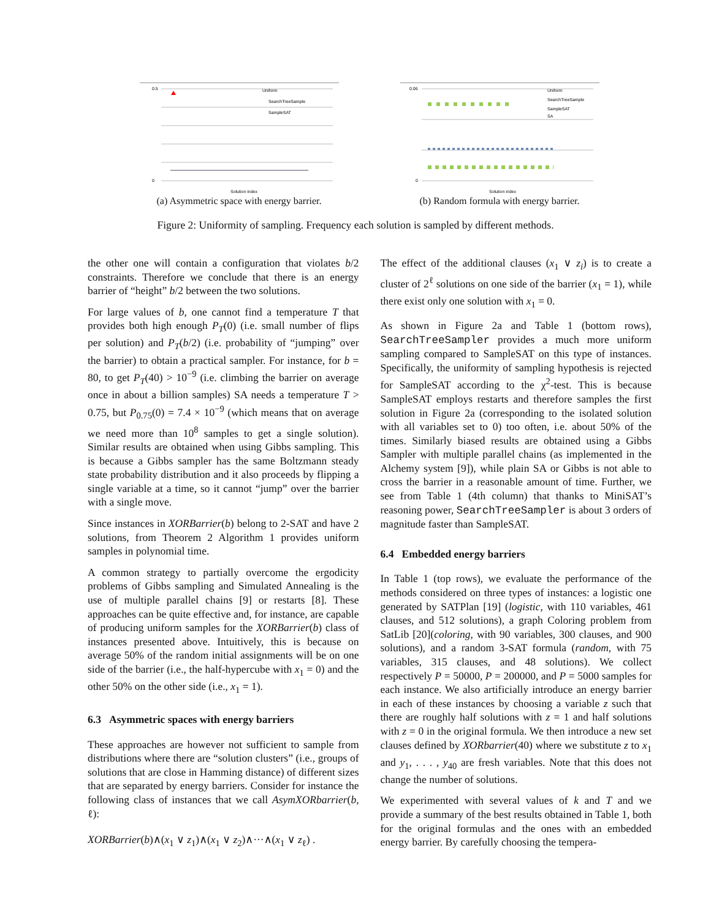0.5
0
Uniform
SearchTreeSample
SampleSAT
Solution index
(a) Asymmetric space with energy barrier.
0.06
0
Uniform
SearchTreeSample
SampleSAT
SA
Solution index
(b) Random formula with energy barrier.
Figure 2: Uniformity of sampling. Frequency each solution is sampled by different methods.
the other one will contain a configuration that violates b/2 constraints. Therefore we conclude that there is an energy barrier of “height” b/2 between the two solutions.
For large values of b, one cannot find a temperature T that provides both high enough P<sub>T</sub>(0) (i.e. small number of flips per solution) and P<sub>T</sub>(b/2) (i.e. probability of “jumping” over the barrier) to obtain a practical sampler. For instance, for b = 80, to get P<sub>T</sub>(40) > 10<sup>−9</sup> (i.e. climbing the barrier on average once in about a billion samples) SA needs a temperature T > 0.75, but P<sub>0.75</sub>(0) = 7.4 × 10<sup>−9</sup> (which means that on average we need more than 10<sup>8</sup> samples to get a single solution). Similar results are obtained when using Gibbs sampling. This is because a Gibbs sampler has the same Boltzmann steady state probability distribution and it also proceeds by flipping a single variable at a time, so it cannot “jump” over the barrier with a single move.
Since instances in XORBarrier(b) belong to 2-SAT and have 2 solutions, from Theorem 2 Algorithm 1 provides uniform samples in polynomial time.
A common strategy to partially overcome the ergodicity problems of Gibbs sampling and Simulated Annealing is the use of multiple parallel chains [9] or restarts [8]. These approaches can be quite effective and, for instance, are capable of producing uniform samples for the XORBarrier(b) class of instances presented above. Intuitively, this is because on average 50% of the random initial assignments will be on one side of the barrier (i.e., the half-hypercube with x<sub>1</sub> = 0) and the other 50% on the other side (i.e., x<sub>1</sub> = 1).
6.3 Asymmetric spaces with energy barriers
These approaches are however not sufficient to sample from distributions where there are “solution clusters” (i.e., groups of solutions that are close in Hamming distance) of different sizes that are separated by energy barriers. Consider for instance the following class of instances that we call AsymXORbarrier(b, ℓ):
XORBarrier(b)∧(x<sub>1</sub> ∨ z<sub>1</sub>)∧(x<sub>1</sub> ∨ z<sub>2</sub>)∧···∧(x<sub>1</sub> ∨ z<sub>ℓ</sub>) .
The effect of the additional clauses (x<sub>1</sub> ∨ z<sub>i</sub>) is to create a cluster of 2<sup>ℓ</sup> solutions on one side of the barrier (x<sub>1</sub> = 1), while there exist only one solution with x<sub>1</sub> = 0.
As shown in Figure 2a and Table 1 (bottom rows), SearchTreeSampler provides a much more uniform sampling compared to SampleSAT on this type of instances. Specifically, the uniformity of sampling hypothesis is rejected for SampleSAT according to the χ<sup>2</sup>-test. This is because SampleSAT employs restarts and therefore samples the first solution in Figure 2a (corresponding to the isolated solution with all variables set to 0) too often, i.e. about 50% of the times. Similarly biased results are obtained using a Gibbs Sampler with multiple parallel chains (as implemented in the Alchemy system [9]), while plain SA or Gibbs is not able to cross the barrier in a reasonable amount of time. Further, we see from Table 1 (4th column) that thanks to MiniSAT’s reasoning power, SearchTreeSampler is about 3 orders of magnitude faster than SampleSAT.
6.4 Embedded energy barriers
In Table 1 (top rows), we evaluate the performance of the methods considered on three types of instances: a logistic one generated by SATPlan [19] (logistic, with 110 variables, 461 clauses, and 512 solutions), a graph Coloring problem from SatLib [20](coloring, with 90 variables, 300 clauses, and 900 solutions), and a random 3-SAT formula (random, with 75 variables, 315 clauses, and 48 solutions). We collect respectively P = 50000, P = 200000, and P = 5000 samples for each instance. We also artificially introduce an energy barrier in each of these instances by choosing a variable z such that there are roughly half solutions with z = 1 and half solutions with z = 0 in the original formula. We then introduce a new set clauses defined by XORbarrier(40) where we substitute z to x<sub>1</sub> and y<sub>1</sub>, . . . , y<sub>40</sub> are fresh variables. Note that this does not change the number of solutions.
We experimented with several values of k and T and we provide a summary of the best results obtained in Table 1, both for the original formulas and the ones with an embedded energy barrier. By carefully choosing the tempera-